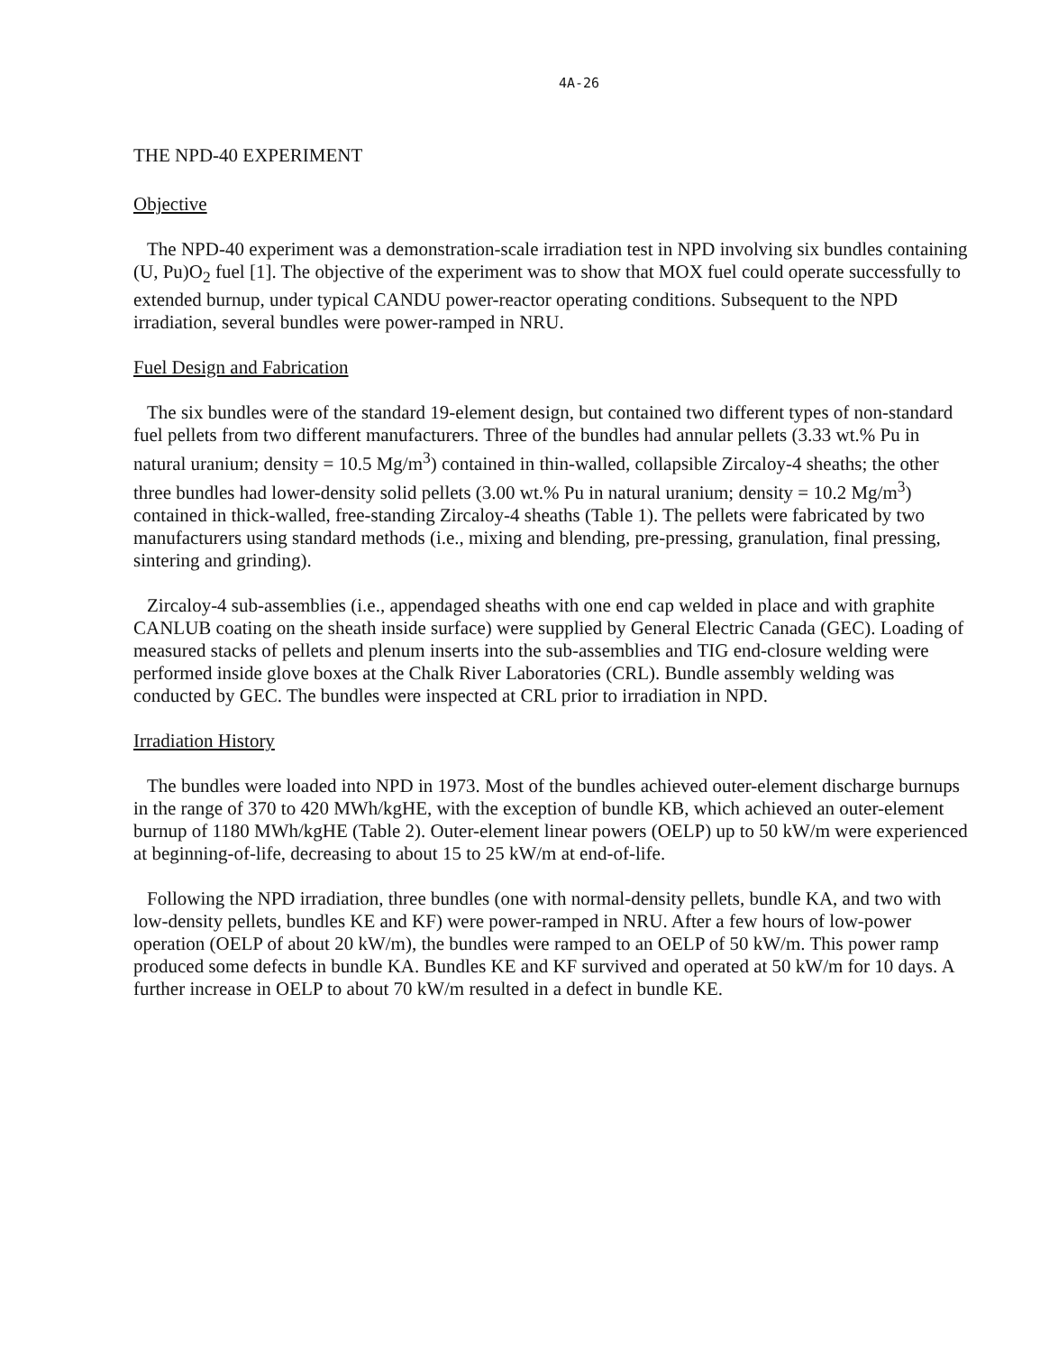4A-26
THE NPD-40 EXPERIMENT
Objective
The NPD-40 experiment was a demonstration-scale irradiation test in NPD involving six bundles containing (U, Pu)O<sub>2</sub> fuel [1]. The objective of the experiment was to show that MOX fuel could operate successfully to extended burnup, under typical CANDU power-reactor operating conditions. Subsequent to the NPD irradiation, several bundles were power-ramped in NRU.
Fuel Design and Fabrication
The six bundles were of the standard 19-element design, but contained two different types of non-standard fuel pellets from two different manufacturers. Three of the bundles had annular pellets (3.33 wt.% Pu in natural uranium; density = 10.5 Mg/m<sup>3</sup>) contained in thin-walled, collapsible Zircaloy-4 sheaths; the other three bundles had lower-density solid pellets (3.00 wt.% Pu in natural uranium; density = 10.2 Mg/m<sup>3</sup>) contained in thick-walled, free-standing Zircaloy-4 sheaths (Table 1). The pellets were fabricated by two manufacturers using standard methods (i.e., mixing and blending, pre-pressing, granulation, final pressing, sintering and grinding).
Zircaloy-4 sub-assemblies (i.e., appendaged sheaths with one end cap welded in place and with graphite CANLUB coating on the sheath inside surface) were supplied by General Electric Canada (GEC). Loading of measured stacks of pellets and plenum inserts into the sub-assemblies and TIG end-closure welding were performed inside glove boxes at the Chalk River Laboratories (CRL). Bundle assembly welding was conducted by GEC. The bundles were inspected at CRL prior to irradiation in NPD.
Irradiation History
The bundles were loaded into NPD in 1973. Most of the bundles achieved outer-element discharge burnups in the range of 370 to 420 MWh/kgHE, with the exception of bundle KB, which achieved an outer-element burnup of 1180 MWh/kgHE (Table 2). Outer-element linear powers (OELP) up to 50 kW/m were experienced at beginning-of-life, decreasing to about 15 to 25 kW/m at end-of-life.
Following the NPD irradiation, three bundles (one with normal-density pellets, bundle KA, and two with low-density pellets, bundles KE and KF) were power-ramped in NRU. After a few hours of low-power operation (OELP of about 20 kW/m), the bundles were ramped to an OELP of 50 kW/m. This power ramp produced some defects in bundle KA. Bundles KE and KF survived and operated at 50 kW/m for 10 days. A further increase in OELP to about 70 kW/m resulted in a defect in bundle KE.